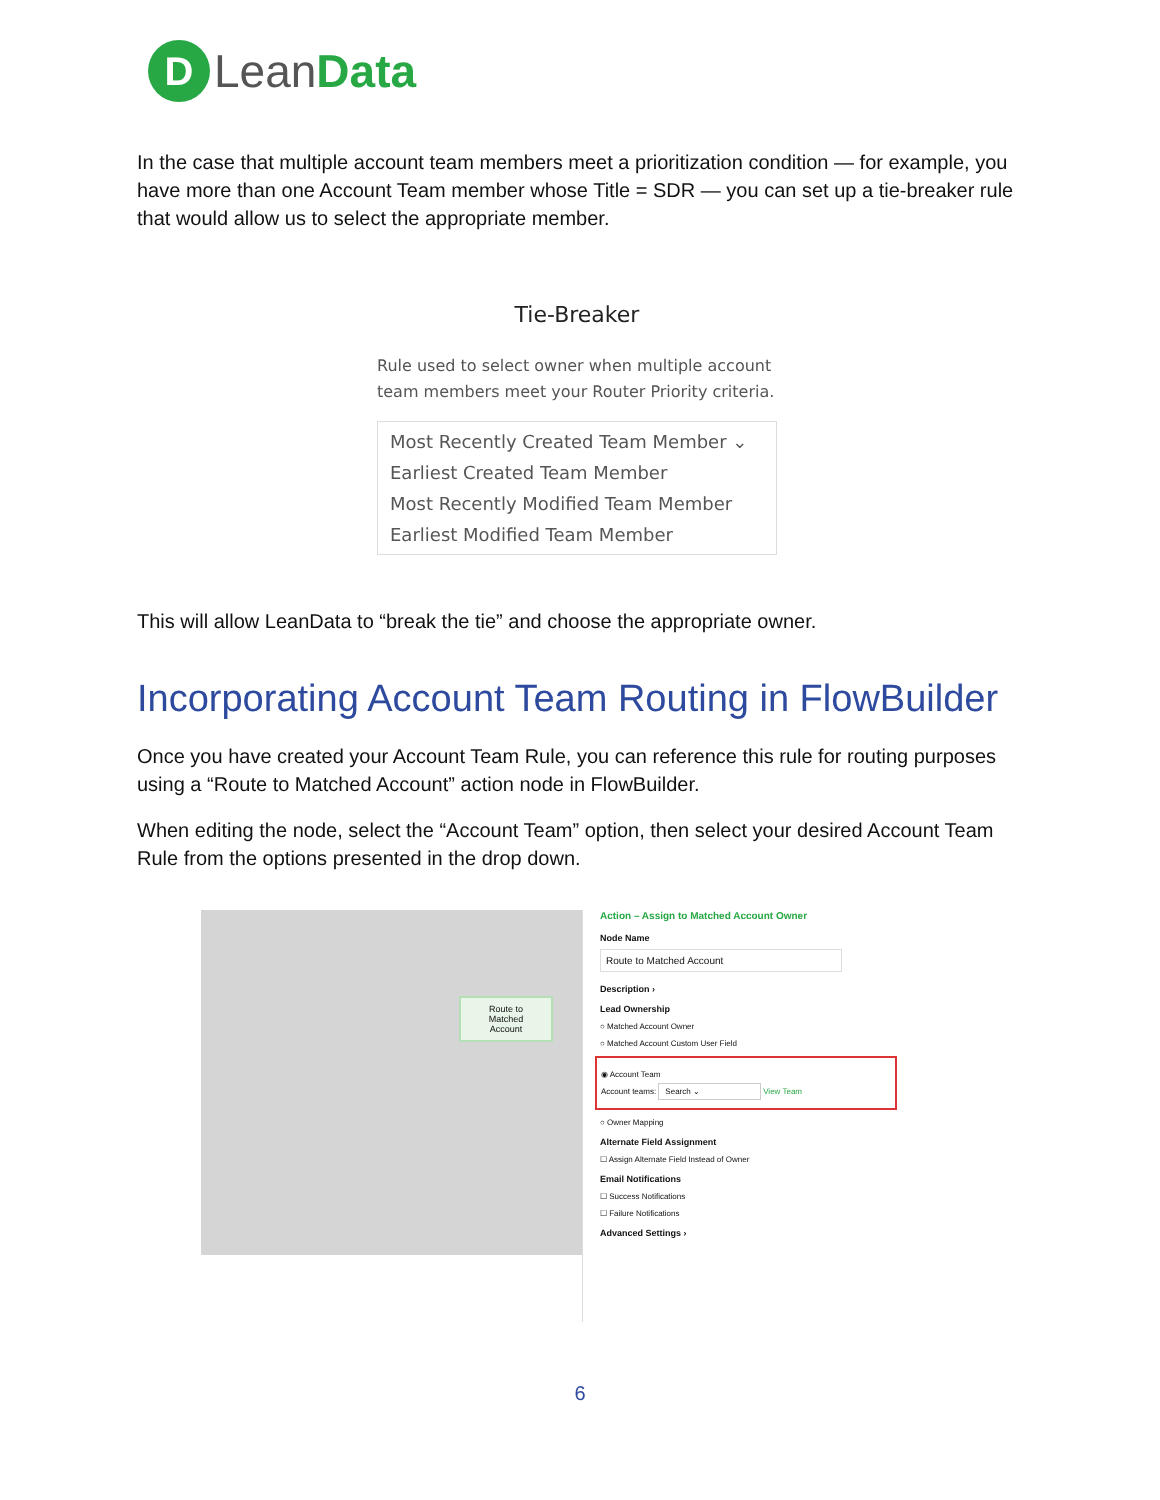D LeanData
In the case that multiple account team members meet a prioritization condition — for example, you have more than one Account Team member whose Title = SDR — you can set up a tie-breaker rule that would allow us to select the appropriate member.
Tie-Breaker
Rule used to select owner when multiple account team members meet your Router Priority criteria.
Most Recently Created Team Member ⌄
Earliest Created Team Member
Most Recently Modified Team Member
Earliest Modified Team Member
This will allow LeanData to “break the tie” and choose the appropriate owner.
Incorporating Account Team Routing in FlowBuilder
Once you have created your Account Team Rule, you can reference this rule for routing purposes using a “Route to Matched Account” action node in FlowBuilder.
When editing the node, select the “Account Team” option, then select your desired Account Team Rule from the options presented in the drop down.
Route to
Matched
Account
Action – Assign to Matched Account Owner
Node Name
Route to Matched Account
Description ›
Lead Ownership
○ Matched Account Owner
○ Matched Account Custom User Field
◉ Account Team
Account teams: Search ⌄ View Team
○ Owner Mapping
Alternate Field Assignment
☐ Assign Alternate Field Instead of Owner
Email Notifications
☐ Success Notifications
☐ Failure Notifications
Advanced Settings ›
6